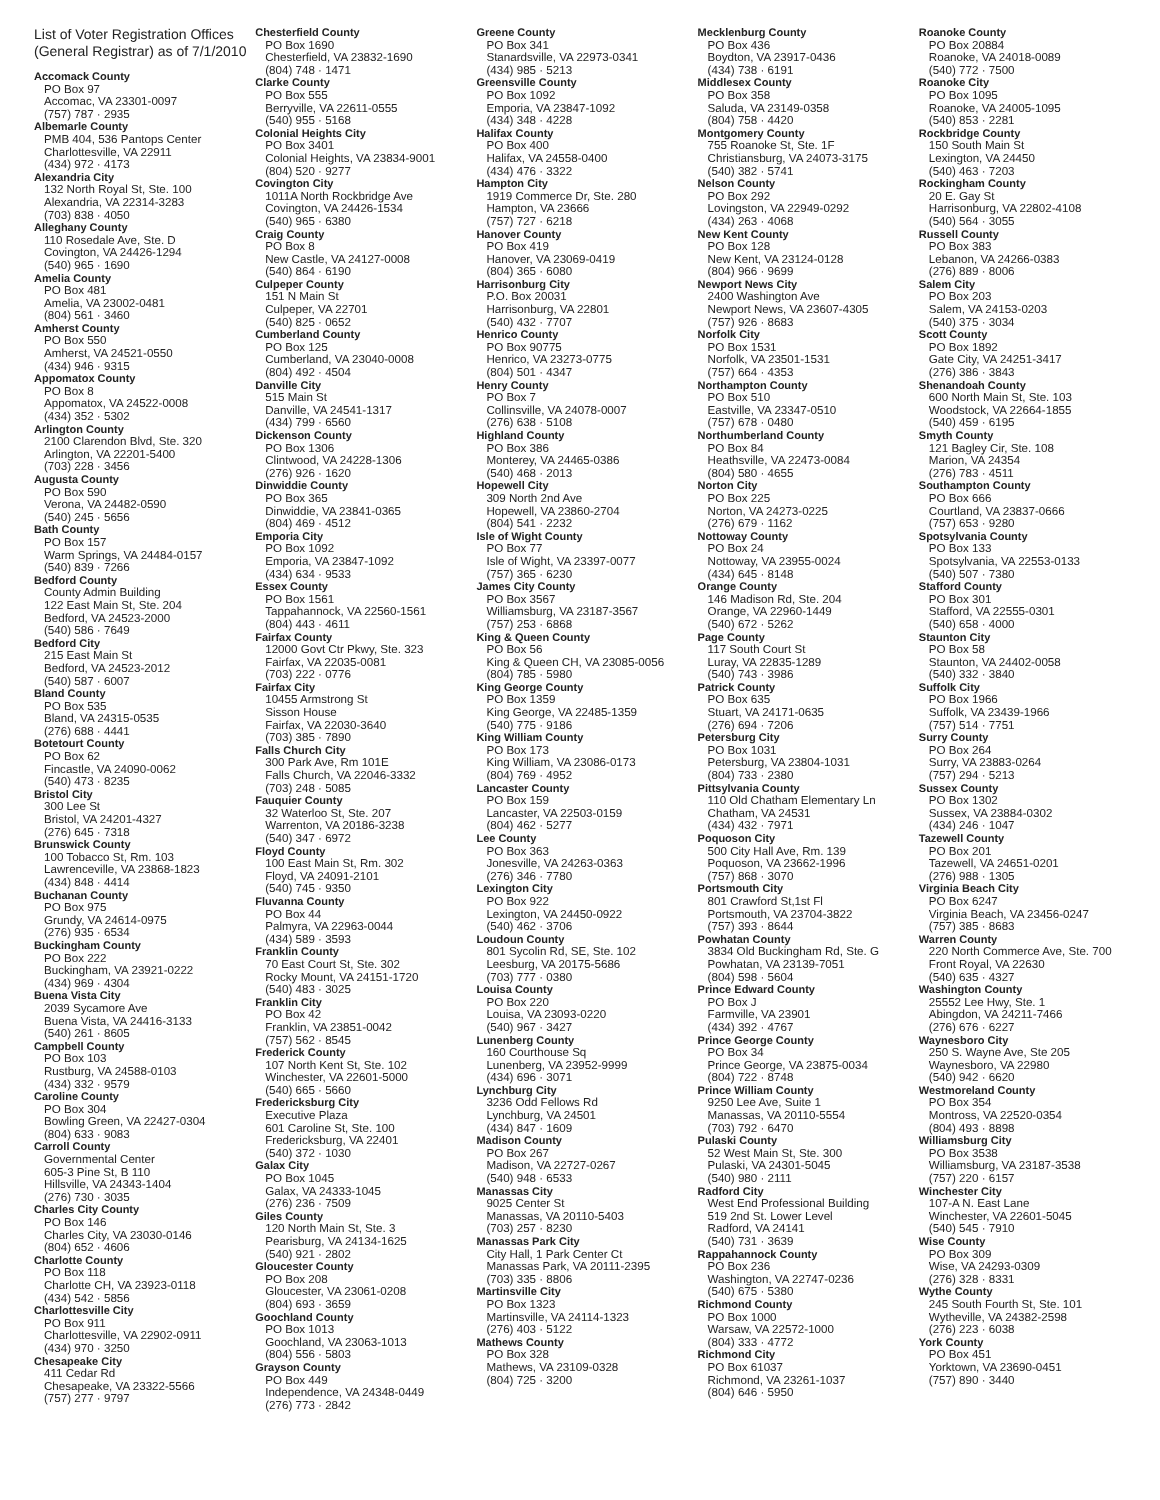List of Voter Registration Offices (General Registrar) as of 7/1/2010
Accomack County
PO Box 97
Accomac, VA 23301-0097
(757) 787 · 2935
Albemarle County
PMB 404, 536 Pantops Center
Charlottesville, VA 22911
(434) 972 · 4173
Alexandria City
132 North Royal St, Ste. 100
Alexandria, VA 22314-3283
(703) 838 · 4050
Alleghany County
110 Rosedale Ave, Ste. D
Covington, VA 24426-1294
(540) 965 · 1690
Amelia County
PO Box 481
Amelia, VA 23002-0481
(804) 561 · 3460
Amherst County
PO Box 550
Amherst, VA 24521-0550
(434) 946 · 9315
Appomatox County
PO Box 8
Appomatox, VA 24522-0008
(434) 352 · 5302
Arlington County
2100 Clarendon Blvd, Ste. 320
Arlington, VA 22201-5400
(703) 228 · 3456
Augusta County
PO Box 590
Verona, VA 24482-0590
(540) 245 · 5656
Bath County
PO Box 157
Warm Springs, VA 24484-0157
(540) 839 · 7266
Bedford County
County Admin Building
122 East Main St, Ste. 204
Bedford, VA 24523-2000
(540) 586 · 7649
Bedford City
215 East Main St
Bedford, VA 24523-2012
(540) 587 · 6007
Bland County
PO Box 535
Bland, VA 24315-0535
(276) 688 · 4441
Botetourt County
PO Box 62
Fincastle, VA 24090-0062
(540) 473 · 8235
Bristol City
300 Lee St
Bristol, VA 24201-4327
(276) 645 · 7318
Brunswick County
100 Tobacco St, Rm. 103
Lawrenceville, VA 23868-1823
(434) 848 · 4414
Buchanan County
PO Box 975
Grundy, VA 24614-0975
(276) 935 · 6534
Buckingham County
PO Box 222
Buckingham, VA 23921-0222
(434) 969 · 4304
Buena Vista City
2039 Sycamore Ave
Buena Vista, VA 24416-3133
(540) 261 · 8605
Campbell County
PO Box 103
Rustburg, VA 24588-0103
(434) 332 · 9579
Caroline County
PO Box 304
Bowling Green, VA 22427-0304
(804) 633 · 9083
Carroll County
Governmental Center
605-3 Pine St, B 110
Hillsville, VA 24343-1404
(276) 730 · 3035
Charles City County
PO Box 146
Charles City, VA 23030-0146
(804) 652 · 4606
Charlotte County
PO Box 118
Charlotte CH, VA 23923-0118
(434) 542 · 5856
Charlottesville City
PO Box 911
Charlottesville, VA 22902-0911
(434) 970 · 3250
Chesapeake City
411 Cedar Rd
Chesapeake, VA 23322-5566
(757) 277 · 9797
Chesterfield County
PO Box 1690
Chesterfield, VA 23832-1690
(804) 748 · 1471
Clarke County
PO Box 555
Berryville, VA 22611-0555
(540) 955 · 5168
Colonial Heights City
PO Box 3401
Colonial Heights, VA 23834-9001
(804) 520 · 9277
Covington City
1011A North Rockbridge Ave
Covington, VA 24426-1534
(540) 965 · 6380
Craig County
PO Box 8
New Castle, VA 24127-0008
(540) 864 · 6190
Culpeper County
151 N Main St
Culpeper, VA 22701
(540) 825 · 0652
Cumberland County
PO Box 125
Cumberland, VA 23040-0008
(804) 492 · 4504
Danville City
515 Main St
Danville, VA 24541-1317
(434) 799 · 6560
Dickenson County
PO Box 1306
Clintwood, VA 24228-1306
(276) 926 · 1620
Dinwiddie County
PO Box 365
Dinwiddie, VA 23841-0365
(804) 469 · 4512
Emporia City
PO Box 1092
Emporia, VA 23847-1092
(434) 634 · 9533
Essex County
PO Box 1561
Tappahannock, VA 22560-1561
(804) 443 · 4611
Fairfax County
12000 Govt Ctr Pkwy, Ste. 323
Fairfax, VA 22035-0081
(703) 222 · 0776
Fairfax City
10455 Armstrong St
Sisson House
Fairfax, VA 22030-3640
(703) 385 · 7890
Falls Church City
300 Park Ave, Rm 101E
Falls Church, VA 22046-3332
(703) 248 · 5085
Fauquier County
32 Waterloo St, Ste. 207
Warrenton, VA 20186-3238
(540) 347 · 6972
Floyd County
100 East Main St, Rm. 302
Floyd, VA 24091-2101
(540) 745 · 9350
Fluvanna County
PO Box 44
Palmyra, VA 22963-0044
(434) 589 · 3593
Franklin County
70 East Court St, Ste. 302
Rocky Mount, VA 24151-1720
(540) 483 · 3025
Franklin City
PO Box 42
Franklin, VA 23851-0042
(757) 562 · 8545
Frederick County
107 North Kent St, Ste. 102
Winchester, VA 22601-5000
(540) 665 · 5660
Fredericksburg City
Executive Plaza
601 Caroline St, Ste. 100
Fredericksburg, VA 22401
(540) 372 · 1030
Galax City
PO Box 1045
Galax, VA 24333-1045
(276) 236 · 7509
Giles County
120 North Main St, Ste. 3
Pearisburg, VA 24134-1625
(540) 921 · 2802
Gloucester County
PO Box 208
Gloucester, VA 23061-0208
(804) 693 · 3659
Goochland County
PO Box 1013
Goochland, VA 23063-1013
(804) 556 · 5803
Grayson County
PO Box 449
Independence, VA 24348-0449
(276) 773 · 2842
Greene County
PO Box 341
Stanardsville, VA 22973-0341
(434) 985 · 5213
Greensville County
PO Box 1092
Emporia, VA 23847-1092
(434) 348 · 4228
Halifax County
PO Box 400
Halifax, VA 24558-0400
(434) 476 · 3322
Hampton City
1919 Commerce Dr, Ste. 280
Hampton, VA 23666
(757) 727 · 6218
Hanover County
PO Box 419
Hanover, VA 23069-0419
(804) 365 · 6080
Harrisonburg City
P.O. Box 20031
Harrisonburg, VA 22801
(540) 432 · 7707
Henrico County
PO Box 90775
Henrico, VA 23273-0775
(804) 501 · 4347
Henry County
PO Box 7
Collinsville, VA 24078-0007
(276) 638 · 5108
Highland County
PO Box 386
Monterey, VA 24465-0386
(540) 468 · 2013
Hopewell City
309 North 2nd Ave
Hopewell, VA 23860-2704
(804) 541 · 2232
Isle of Wight County
PO Box 77
Isle of Wight, VA 23397-0077
(757) 365 · 6230
James City County
PO Box 3567
Williamsburg, VA 23187-3567
(757) 253 · 6868
King & Queen County
PO Box 56
King & Queen CH, VA 23085-0056
(804) 785 · 5980
King George County
PO Box 1359
King George, VA 22485-1359
(540) 775 · 9186
King William County
PO Box 173
King William, VA 23086-0173
(804) 769 · 4952
Lancaster County
PO Box 159
Lancaster, VA 22503-0159
(804) 462 · 5277
Lee County
PO Box 363
Jonesville, VA 24263-0363
(276) 346 · 7780
Lexington City
PO Box 922
Lexington, VA 24450-0922
(540) 462 · 3706
Loudoun County
801 Sycolin Rd, SE, Ste. 102
Leesburg, VA 20175-5686
(703) 777 · 0380
Louisa County
PO Box 220
Louisa, VA 23093-0220
(540) 967 · 3427
Lunenberg County
160 Courthouse Sq
Lunenberg, VA 23952-9999
(434) 696 · 3071
Lynchburg City
3236 Odd Fellows Rd
Lynchburg, VA 24501
(434) 847 · 1609
Madison County
PO Box 267
Madison, VA 22727-0267
(540) 948 · 6533
Manassas City
9025 Center St
Manassas, VA 20110-5403
(703) 257 · 8230
Manassas Park City
City Hall, 1 Park Center Ct
Manassas Park, VA 20111-2395
(703) 335 · 8806
Martinsville City
PO Box 1323
Martinsville, VA 24114-1323
(276) 403 · 5122
Mathews County
PO Box 328
Mathews, VA 23109-0328
(804) 725 · 3200
Mecklenburg County
PO Box 436
Boydton, VA 23917-0436
(434) 738 · 6191
Middlesex County
PO Box 358
Saluda, VA 23149-0358
(804) 758 · 4420
Montgomery County
755 Roanoke St, Ste. 1F
Christiansburg, VA 24073-3175
(540) 382 · 5741
Nelson County
PO Box 292
Lovingston, VA 22949-0292
(434) 263 · 4068
New Kent County
PO Box 128
New Kent, VA 23124-0128
(804) 966 · 9699
Newport News City
2400 Washington Ave
Newport News, VA 23607-4305
(757) 926 · 8683
Norfolk City
PO Box 1531
Norfolk, VA 23501-1531
(757) 664 · 4353
Northampton County
PO Box 510
Eastville, VA 23347-0510
(757) 678 · 0480
Northumberland County
PO Box 84
Heathsville, VA 22473-0084
(804) 580 · 4655
Norton City
PO Box 225
Norton, VA 24273-0225
(276) 679 · 1162
Nottoway County
PO Box 24
Nottoway, VA 23955-0024
(434) 645 · 8148
Orange County
146 Madison Rd, Ste. 204
Orange, VA 22960-1449
(540) 672 · 5262
Page County
117 South Court St
Luray, VA 22835-1289
(540) 743 · 3986
Patrick County
PO Box 635
Stuart, VA 24171-0635
(276) 694 · 7206
Petersburg City
PO Box 1031
Petersburg, VA 23804-1031
(804) 733 · 2380
Pittsylvania County
110 Old Chatham Elementary Ln
Chatham, VA 24531
(434) 432 · 7971
Poquoson City
500 City Hall Ave, Rm. 139
Poquoson, VA 23662-1996
(757) 868 · 3070
Portsmouth City
801 Crawford St,1st Fl
Portsmouth, VA 23704-3822
(757) 393 · 8644
Powhatan County
3834 Old Buckingham Rd, Ste. G
Powhatan, VA 23139-7051
(804) 598 · 5604
Prince Edward County
PO Box J
Farmville, VA 23901
(434) 392 · 4767
Prince George County
PO Box 34
Prince George, VA 23875-0034
(804) 722 · 8748
Prince William County
9250 Lee Ave, Suite 1
Manassas, VA 20110-5554
(703) 792 · 6470
Pulaski County
52 West Main St, Ste. 300
Pulaski, VA 24301-5045
(540) 980 · 2111
Radford City
West End Professional Building
519 2nd St. Lower Level
Radford, VA 24141
(540) 731 · 3639
Rappahannock County
PO Box 236
Washington, VA 22747-0236
(540) 675 · 5380
Richmond County
PO Box 1000
Warsaw, VA 22572-1000
(804) 333 · 4772
Richmond City
PO Box 61037
Richmond, VA 23261-1037
(804) 646 · 5950
Roanoke County
PO Box 20884
Roanoke, VA 24018-0089
(540) 772 · 7500
Roanoke City
PO Box 1095
Roanoke, VA 24005-1095
(540) 853 · 2281
Rockbridge County
150 South Main St
Lexington, VA 24450
(540) 463 · 7203
Rockingham County
20 E. Gay St
Harrisonburg, VA 22802-4108
(540) 564 · 3055
Russell County
PO Box 383
Lebanon, VA 24266-0383
(276) 889 · 8006
Salem City
PO Box 203
Salem, VA 24153-0203
(540) 375 · 3034
Scott County
PO Box 1892
Gate City, VA 24251-3417
(276) 386 · 3843
Shenandoah County
600 North Main St, Ste. 103
Woodstock, VA 22664-1855
(540) 459 · 6195
Smyth County
121 Bagley Cir, Ste. 108
Marion, VA 24354
(276) 783 · 4511
Southampton County
PO Box 666
Courtland, VA 23837-0666
(757) 653 · 9280
Spotsylvania County
PO Box 133
Spotsylvania, VA 22553-0133
(540) 507 · 7380
Stafford County
PO Box 301
Stafford, VA 22555-0301
(540) 658 · 4000
Staunton City
PO Box 58
Staunton, VA 24402-0058
(540) 332 · 3840
Suffolk City
PO Box 1966
Suffolk, VA 23439-1966
(757) 514 · 7751
Surry County
PO Box 264
Surry, VA 23883-0264
(757) 294 · 5213
Sussex County
PO Box 1302
Sussex, VA 23884-0302
(434) 246 · 1047
Tazewell County
PO Box 201
Tazewell, VA 24651-0201
(276) 988 · 1305
Virginia Beach City
PO Box 6247
Virginia Beach, VA 23456-0247
(757) 385 · 8683
Warren County
220 North Commerce Ave, Ste. 700
Front Royal, VA 22630
(540) 635 · 4327
Washington County
25552 Lee Hwy, Ste. 1
Abingdon, VA 24211-7466
(276) 676 · 6227
Waynesboro City
250 S. Wayne Ave, Ste 205
Waynesboro, VA 22980
(540) 942 · 6620
Westmoreland County
PO Box 354
Montross, VA 22520-0354
(804) 493 · 8898
Williamsburg City
PO Box 3538
Williamsburg, VA 23187-3538
(757) 220 · 6157
Winchester City
107-A N. East Lane
Winchester, VA 22601-5045
(540) 545 · 7910
Wise County
PO Box 309
Wise, VA 24293-0309
(276) 328 · 8331
Wythe County
245 South Fourth St, Ste. 101
Wytheville, VA 24382-2598
(276) 223 · 6038
York County
PO Box 451
Yorktown, VA 23690-0451
(757) 890 · 3440